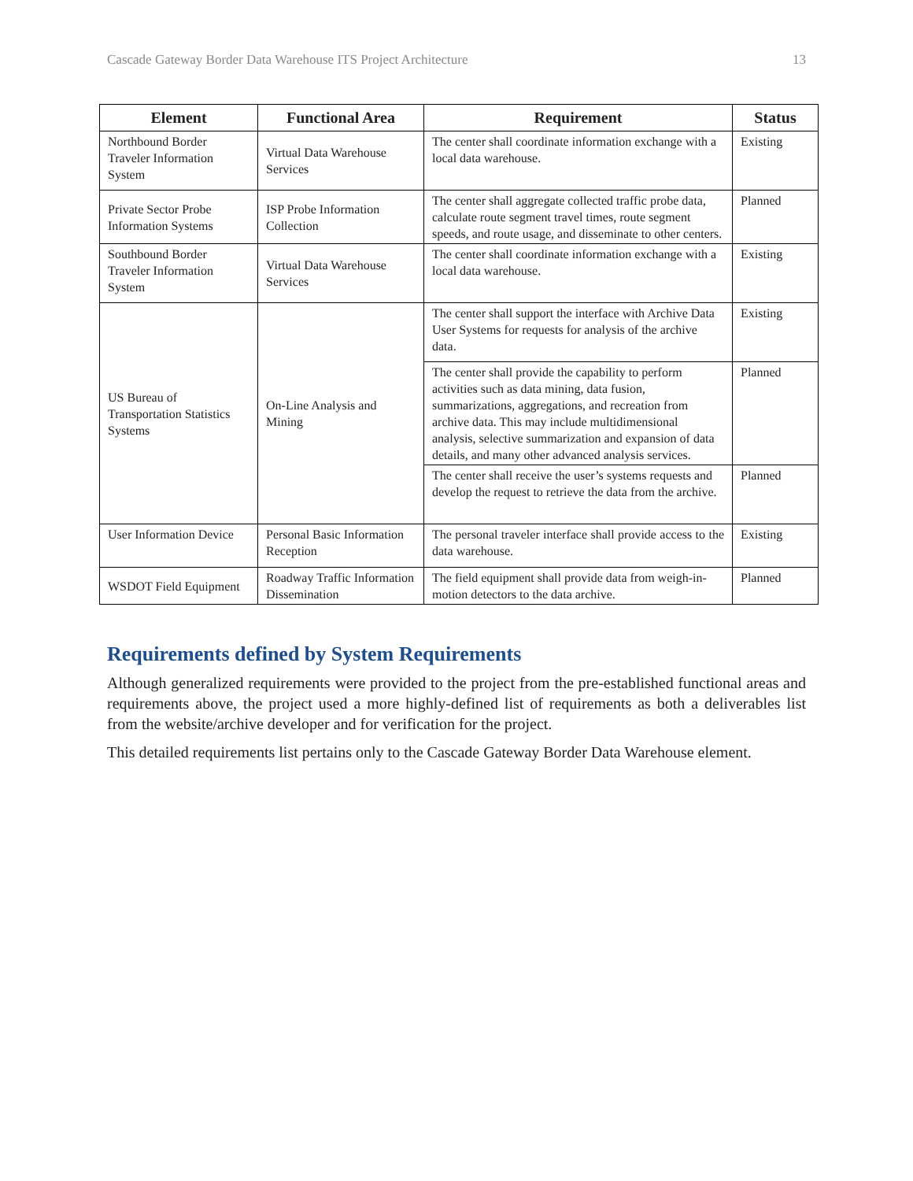Cascade Gateway Border Data Warehouse ITS Project Architecture 13
| Element | Functional Area | Requirement | Status |
| --- | --- | --- | --- |
| Northbound Border Traveler Information System | Virtual Data Warehouse Services | The center shall coordinate information exchange with a local data warehouse. | Existing |
| Private Sector Probe Information Systems | ISP Probe Information Collection | The center shall aggregate collected traffic probe data, calculate route segment travel times, route segment speeds, and route usage, and disseminate to other centers. | Planned |
| Southbound Border Traveler Information System | Virtual Data Warehouse Services | The center shall coordinate information exchange with a local data warehouse. | Existing |
| US Bureau of Transportation Statistics Systems | On-Line Analysis and Mining | The center shall support the interface with Archive Data User Systems for requests for analysis of the archive data. | Existing |
| | | The center shall provide the capability to perform activities such as data mining, data fusion, summarizations, aggregations, and recreation from archive data. This may include multidimensional analysis, selective summarization and expansion of data details, and many other advanced analysis services. | Planned |
| | | The center shall receive the user’s systems requests and develop the request to retrieve the data from the archive. | Planned |
| User Information Device | Personal Basic Information Reception | The personal traveler interface shall provide access to the data warehouse. | Existing |
| WSDOT Field Equipment | Roadway Traffic Information Dissemination | The field equipment shall provide data from weigh-in-motion detectors to the data archive. | Planned |
Requirements defined by System Requirements
Although generalized requirements were provided to the project from the pre-established functional areas and requirements above, the project used a more highly-defined list of requirements as both a deliverables list from the website/archive developer and for verification for the project.
This detailed requirements list pertains only to the Cascade Gateway Border Data Warehouse element.